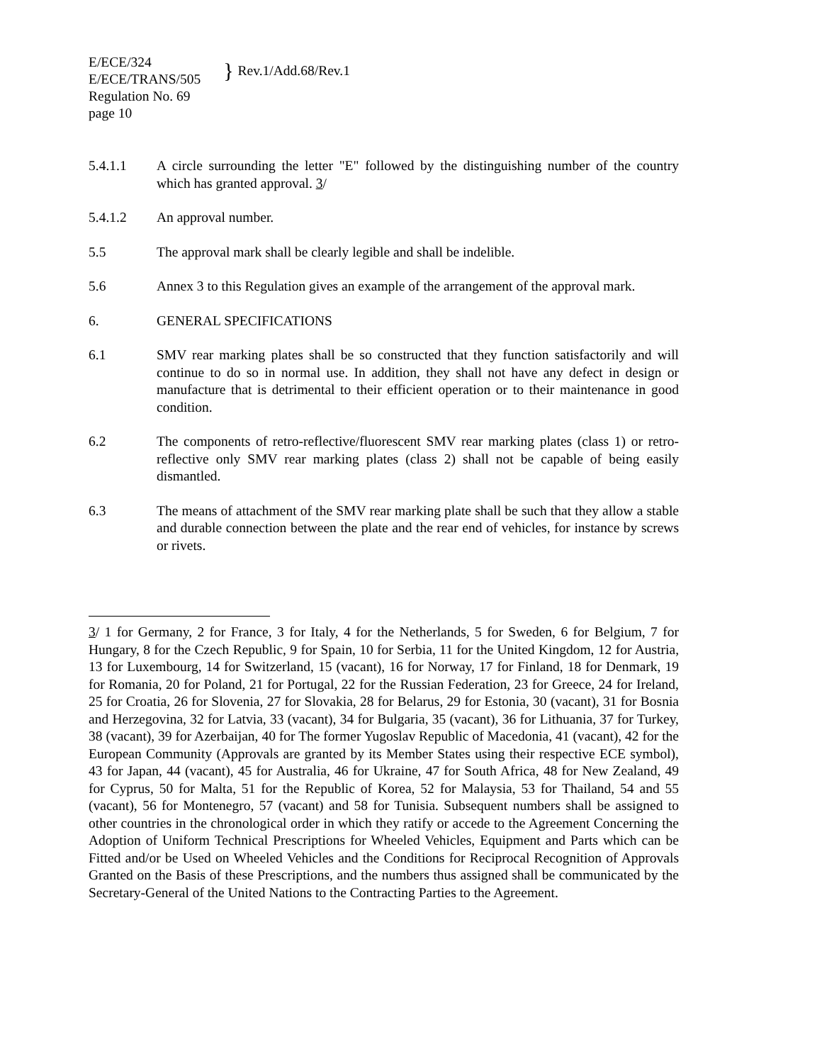E/ECE/324
E/ECE/TRANS/505
} Rev.1/Add.68/Rev.1
Regulation No. 69
page 10
5.4.1.1 A circle surrounding the letter "E" followed by the distinguishing number of the country which has granted approval. 3/
5.4.1.2 An approval number.
5.5 The approval mark shall be clearly legible and shall be indelible.
5.6 Annex 3 to this Regulation gives an example of the arrangement of the approval mark.
6. GENERAL SPECIFICATIONS
6.1 SMV rear marking plates shall be so constructed that they function satisfactorily and will continue to do so in normal use. In addition, they shall not have any defect in design or manufacture that is detrimental to their efficient operation or to their maintenance in good condition.
6.2 The components of retro-reflective/fluorescent SMV rear marking plates (class 1) or retro-reflective only SMV rear marking plates (class 2) shall not be capable of being easily dismantled.
6.3 The means of attachment of the SMV rear marking plate shall be such that they allow a stable and durable connection between the plate and the rear end of vehicles, for instance by screws or rivets.
3/ 1 for Germany, 2 for France, 3 for Italy, 4 for the Netherlands, 5 for Sweden, 6 for Belgium, 7 for Hungary, 8 for the Czech Republic, 9 for Spain, 10 for Serbia, 11 for the United Kingdom, 12 for Austria, 13 for Luxembourg, 14 for Switzerland, 15 (vacant), 16 for Norway, 17 for Finland, 18 for Denmark, 19 for Romania, 20 for Poland, 21 for Portugal, 22 for the Russian Federation, 23 for Greece, 24 for Ireland, 25 for Croatia, 26 for Slovenia, 27 for Slovakia, 28 for Belarus, 29 for Estonia, 30 (vacant), 31 for Bosnia and Herzegovina, 32 for Latvia, 33 (vacant), 34 for Bulgaria, 35 (vacant), 36 for Lithuania, 37 for Turkey, 38 (vacant), 39 for Azerbaijan, 40 for The former Yugoslav Republic of Macedonia, 41 (vacant), 42 for the European Community (Approvals are granted by its Member States using their respective ECE symbol), 43 for Japan, 44 (vacant), 45 for Australia, 46 for Ukraine, 47 for South Africa, 48 for New Zealand, 49 for Cyprus, 50 for Malta, 51 for the Republic of Korea, 52 for Malaysia, 53 for Thailand, 54 and 55 (vacant), 56 for Montenegro, 57 (vacant) and 58 for Tunisia. Subsequent numbers shall be assigned to other countries in the chronological order in which they ratify or accede to the Agreement Concerning the Adoption of Uniform Technical Prescriptions for Wheeled Vehicles, Equipment and Parts which can be Fitted and/or be Used on Wheeled Vehicles and the Conditions for Reciprocal Recognition of Approvals Granted on the Basis of these Prescriptions, and the numbers thus assigned shall be communicated by the Secretary-General of the United Nations to the Contracting Parties to the Agreement.